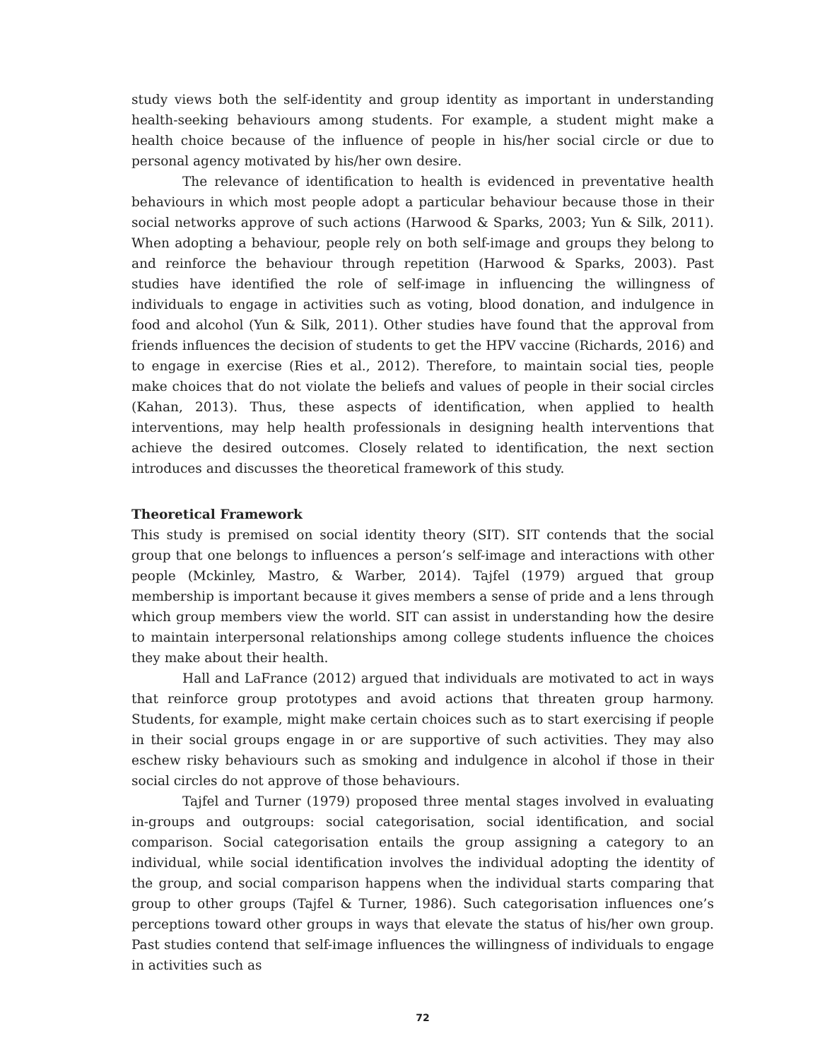study views both the self-identity and group identity as important in understanding health-seeking behaviours among students. For example, a student might make a health choice because of the influence of people in his/her social circle or due to personal agency motivated by his/her own desire.
The relevance of identification to health is evidenced in preventative health behaviours in which most people adopt a particular behaviour because those in their social networks approve of such actions (Harwood & Sparks, 2003; Yun & Silk, 2011). When adopting a behaviour, people rely on both self-image and groups they belong to and reinforce the behaviour through repetition (Harwood & Sparks, 2003). Past studies have identified the role of self-image in influencing the willingness of individuals to engage in activities such as voting, blood donation, and indulgence in food and alcohol (Yun & Silk, 2011). Other studies have found that the approval from friends influences the decision of students to get the HPV vaccine (Richards, 2016) and to engage in exercise (Ries et al., 2012). Therefore, to maintain social ties, people make choices that do not violate the beliefs and values of people in their social circles (Kahan, 2013). Thus, these aspects of identification, when applied to health interventions, may help health professionals in designing health interventions that achieve the desired outcomes. Closely related to identification, the next section introduces and discusses the theoretical framework of this study.
Theoretical Framework
This study is premised on social identity theory (SIT). SIT contends that the social group that one belongs to influences a person’s self-image and interactions with other people (Mckinley, Mastro, & Warber, 2014). Tajfel (1979) argued that group membership is important because it gives members a sense of pride and a lens through which group members view the world. SIT can assist in understanding how the desire to maintain interpersonal relationships among college students influence the choices they make about their health.
Hall and LaFrance (2012) argued that individuals are motivated to act in ways that reinforce group prototypes and avoid actions that threaten group harmony. Students, for example, might make certain choices such as to start exercising if people in their social groups engage in or are supportive of such activities. They may also eschew risky behaviours such as smoking and indulgence in alcohol if those in their social circles do not approve of those behaviours.
Tajfel and Turner (1979) proposed three mental stages involved in evaluating in-groups and outgroups: social categorisation, social identification, and social comparison. Social categorisation entails the group assigning a category to an individual, while social identification involves the individual adopting the identity of the group, and social comparison happens when the individual starts comparing that group to other groups (Tajfel & Turner, 1986). Such categorisation influences one’s perceptions toward other groups in ways that elevate the status of his/her own group. Past studies contend that self-image influences the willingness of individuals to engage in activities such as
72